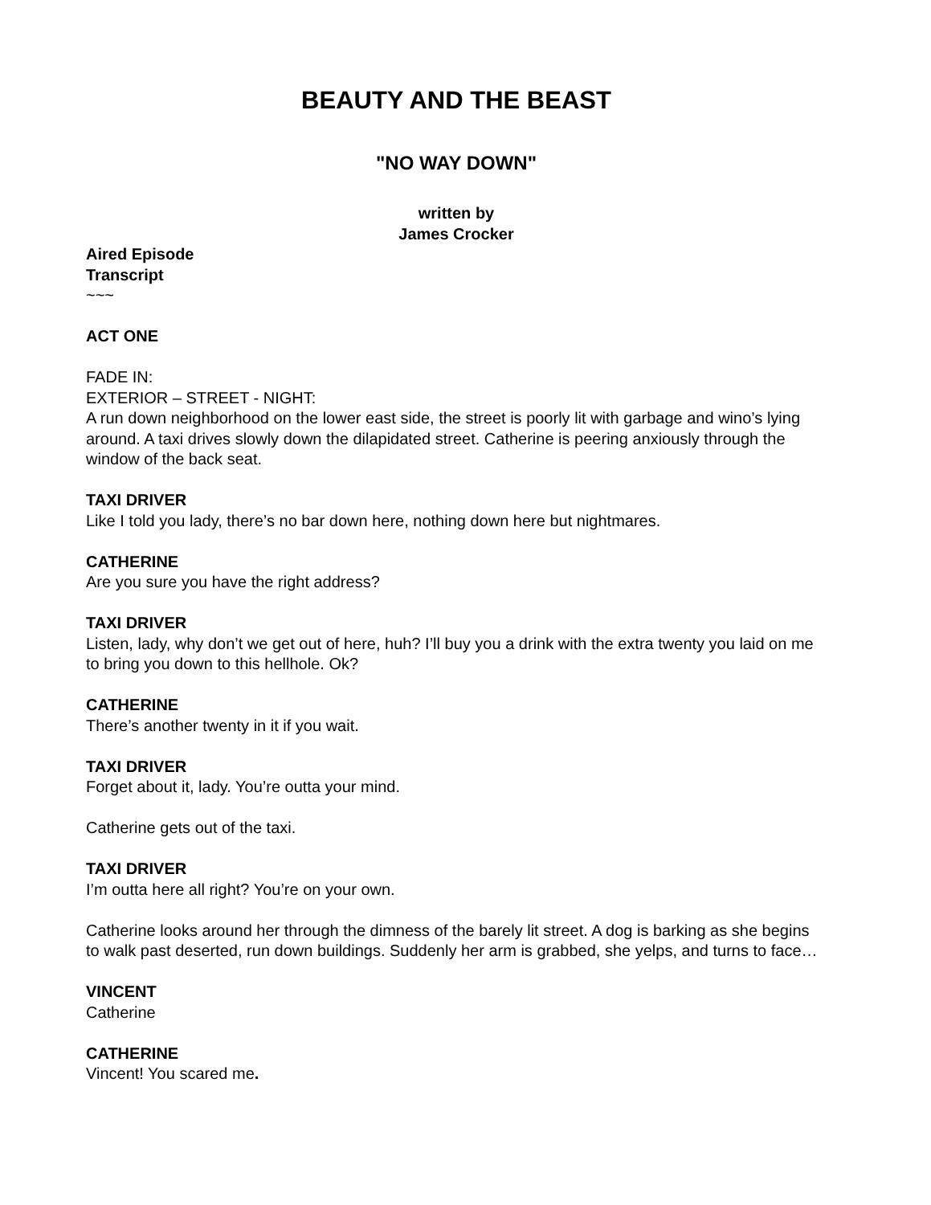BEAUTY AND THE BEAST
"NO WAY DOWN"
written by
James Crocker
Aired Episode
Transcript
~~~
ACT ONE
FADE IN:
EXTERIOR – STREET - NIGHT:
A run down neighborhood on the lower east side, the street is poorly lit with garbage and wino’s lying around. A taxi drives slowly down the dilapidated street. Catherine is peering anxiously through the window of the back seat.
TAXI DRIVER
Like I told you lady, there’s no bar down here, nothing down here but nightmares.
CATHERINE
Are you sure you have the right address?
TAXI DRIVER
Listen, lady, why don’t we get out of here, huh? I’ll buy you a drink with the extra twenty you laid on me to bring you down to this hellhole. Ok?
CATHERINE
There’s another twenty in it if you wait.
TAXI DRIVER
Forget about it, lady. You’re outta your mind.
Catherine gets out of the taxi.
TAXI DRIVER
I’m outta here all right? You’re on your own.
Catherine looks around her through the dimness of the barely lit street. A dog is barking as she begins to walk past deserted, run down buildings. Suddenly her arm is grabbed, she yelps, and turns to face…
VINCENT
Catherine
CATHERINE
Vincent! You scared me.